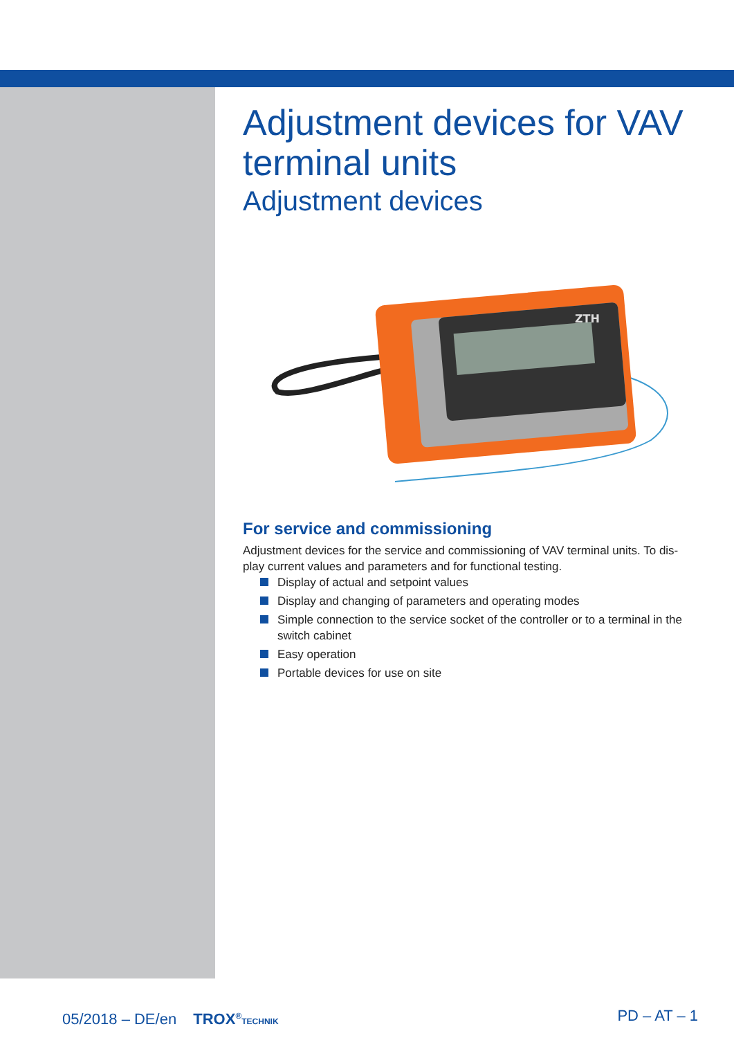Adjustment devices for VAV terminal units
Adjustment devices
ZTH
For service and commissioning
Adjustment devices for the service and commissioning of VAV terminal units. To dis-play current values and parameters and for functional testing.
Display of actual and setpoint values
Display and changing of parameters and operating modes
Simple connection to the service socket of the controller or to a terminal in the switch cabinet
Easy operation
Portable devices for use on site
05/2018 – DE/en TROX<sup>®</sup>TECHNIK
PD – AT – 1